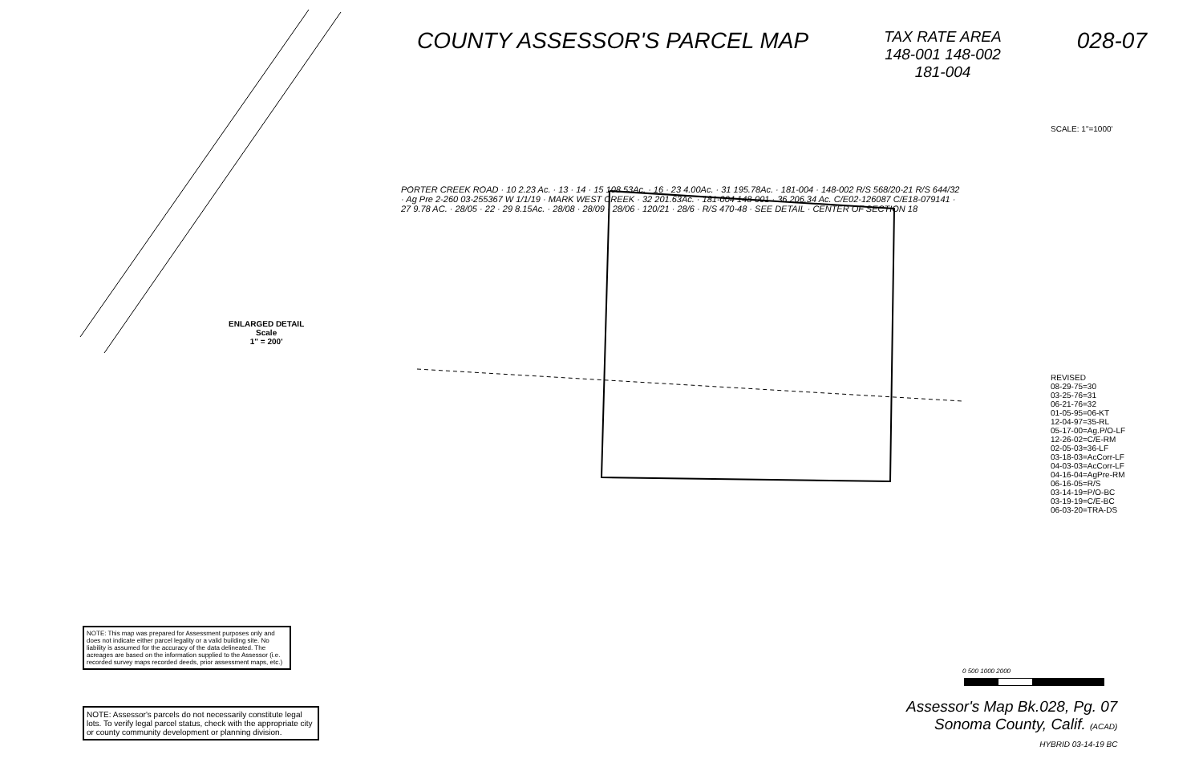COUNTY ASSESSOR'S PARCEL MAP
TAX RATE AREA
148-001 148-002
181-004
028-07
SCALE: 1"=1000'
ENLARGED DETAIL
Scale
1" = 200'
PORTER CREEK ROAD · 10 2.23 Ac. · 13 · 14 · 15 108.53Ac. · 16 · 23 4.00Ac. · 31 195.78Ac. · 181-004 · 148-002 R/S 568/20-21 R/S 644/32 · Ag Pre 2-260 03-255367 W 1/1/19 · MARK WEST CREEK · 32 201.63Ac. · 181-004 148-001 · 36 206.34 Ac. C/E02-126087 C/E18-079141 · 27 9.78 AC. · 28/05 · 22 · 29 8.15Ac. · 28/08 · 28/09 · 28/06 · 120/21 · 28/6 · R/S 470-48 · SEE DETAIL · CENTER OF SECTION 18
REVISED
08-29-75=30
03-25-76=31
06-21-76=32
01-05-95=06-KT
12-04-97=35-RL
05-17-00=Ag.P/O-LF
12-26-02=C/E-RM
02-05-03=36-LF
03-18-03=AcCorr-LF
04-03-03=AcCorr-LF
04-16-04=AgPre-RM
06-16-05=R/S
03-14-19=P/O-BC
03-19-19=C/E-BC
06-03-20=TRA-DS
NOTE: This map was prepared for Assessment purposes only and does not indicate either parcel legality or a valid building site. No liability is assumed for the accuracy of the data delineated. The acreages are based on the information supplied to the Assessor (i.e. recorded survey maps recorded deeds, prior assessment maps, etc.)
NOTE: Assessor's parcels do not necessarily constitute legal lots. To verify legal parcel status, check with the appropriate city or county community development or planning division.
0 500 1000 2000
Assessor's Map Bk.028, Pg. 07
Sonoma County, Calif. (ACAD)
HYBRID 03-14-19 BC